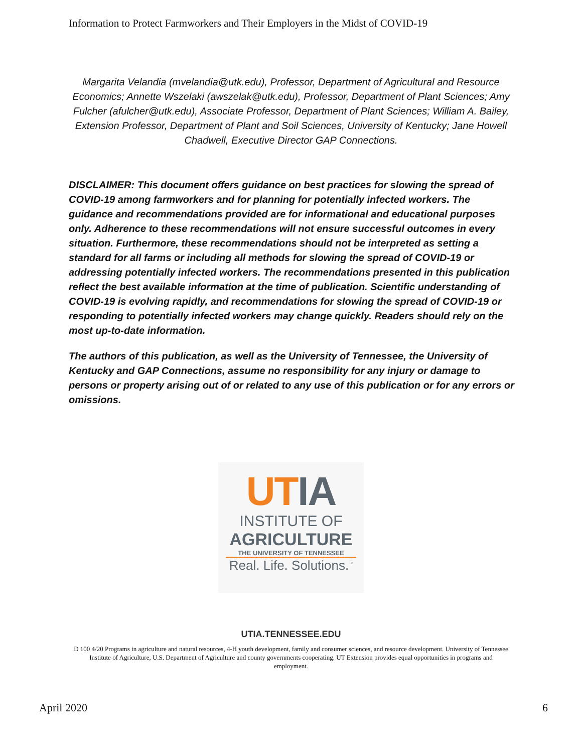Information to Protect Farmworkers and Their Employers in the Midst of COVID-19
Margarita Velandia (mvelandia@utk.edu), Professor, Department of Agricultural and Resource Economics; Annette Wszelaki (awszelak@utk.edu), Professor, Department of Plant Sciences; Amy Fulcher (afulcher@utk.edu), Associate Professor, Department of Plant Sciences; William A. Bailey, Extension Professor, Department of Plant and Soil Sciences, University of Kentucky; Jane Howell Chadwell, Executive Director GAP Connections.
DISCLAIMER: This document offers guidance on best practices for slowing the spread of COVID-19 among farmworkers and for planning for potentially infected workers. The guidance and recommendations provided are for informational and educational purposes only. Adherence to these recommendations will not ensure successful outcomes in every situation. Furthermore, these recommendations should not be interpreted as setting a standard for all farms or including all methods for slowing the spread of COVID-19 or addressing potentially infected workers. The recommendations presented in this publication reflect the best available information at the time of publication. Scientific understanding of COVID-19 is evolving rapidly, and recommendations for slowing the spread of COVID-19 or responding to potentially infected workers may change quickly. Readers should rely on the most up-to-date information.
The authors of this publication, as well as the University of Tennessee, the University of Kentucky and GAP Connections, assume no responsibility for any injury or damage to persons or property arising out of or related to any use of this publication or for any errors or omissions.
UT IA
INSTITUTE OF
AGRICULTURE
THE UNIVERSITY OF TENNESSEE
Real. Life. Solutions.<sup>™</sup>
UTIA.TENNESSEE.EDU
D 100 4/20 Programs in agriculture and natural resources, 4-H youth development, family and consumer sciences, and resource development. University of Tennessee Institute of Agriculture, U.S. Department of Agriculture and county governments cooperating. UT Extension provides equal opportunities in programs and employment.
April 2020 6